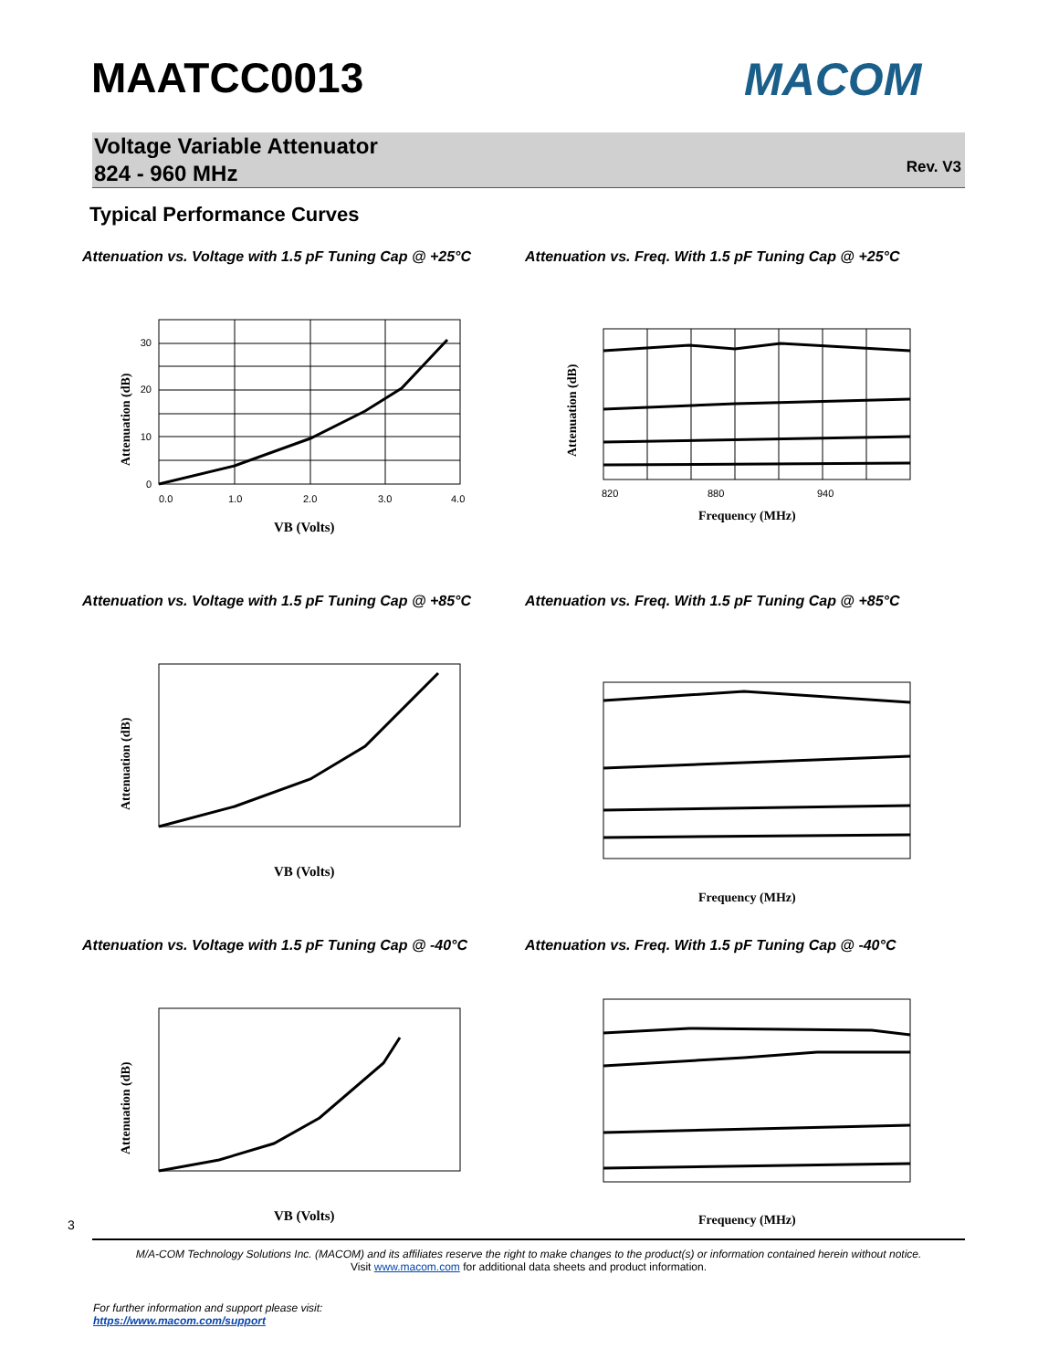MAATCC0013 MACOM
Voltage Variable Attenuator
824 - 960 MHz
Rev. V3
Typical Performance Curves
Attenuation vs. Voltage with 1.5 pF Tuning Cap @ +25°C
0
10
20
30
0.0
1.0
2.0
3.0
4.0
VB (Volts)
Attenuation (dB)
Attenuation vs. Freq. With 1.5 pF Tuning Cap @ +25°C
820
880
940
Frequency (MHz)
Attenuation (dB)
Attenuation vs. Voltage with 1.5 pF Tuning Cap @ +85°C
VB (Volts)
Attenuation (dB)
Attenuation vs. Freq. With 1.5 pF Tuning Cap @ +85°C
Frequency (MHz)
Attenuation vs. Voltage with 1.5 pF Tuning Cap @ -40°C
VB (Volts)
Attenuation (dB)
Attenuation vs. Freq. With 1.5 pF Tuning Cap @ -40°C
Frequency (MHz)
3
M/A-COM Technology Solutions Inc. (MACOM) and its affiliates reserve the right to make changes to the product(s) or information contained herein without notice.
Visit www.macom.com for additional data sheets and product information.
For further information and support please visit:
https://www.macom.com/support